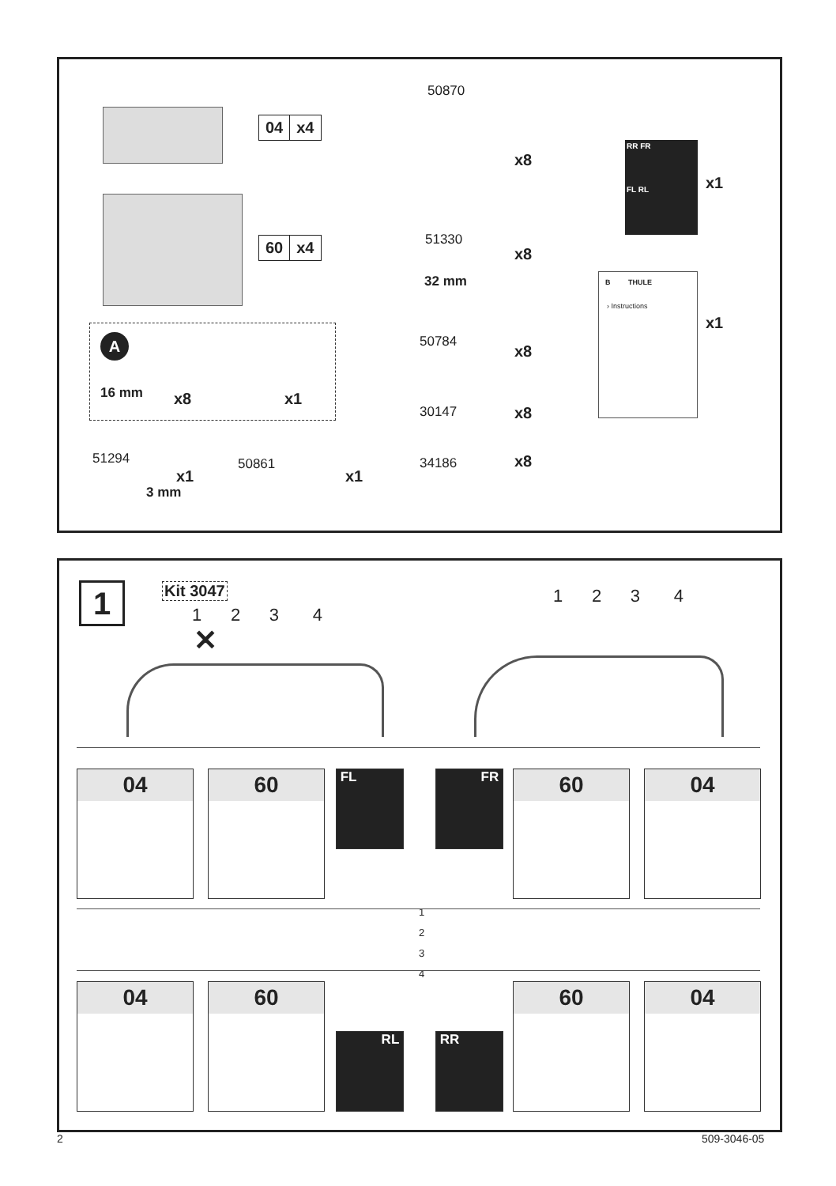04 x4
60 x4
A
16 mm x8 x1
51294
x1
3 mm
50861
x1
50870
x8
51330
x8
32 mm
50784
x8
30147 x8
34186 x8
RR FR
FL RL
x1
B THULE
› Instructions
x1
1 Kit 3047
1 2 3 4
✕
1 2 3 4
04 60 FL FR 60 04
1
2
3
4
04 60
RL RR
60 04
2 509-3046-05